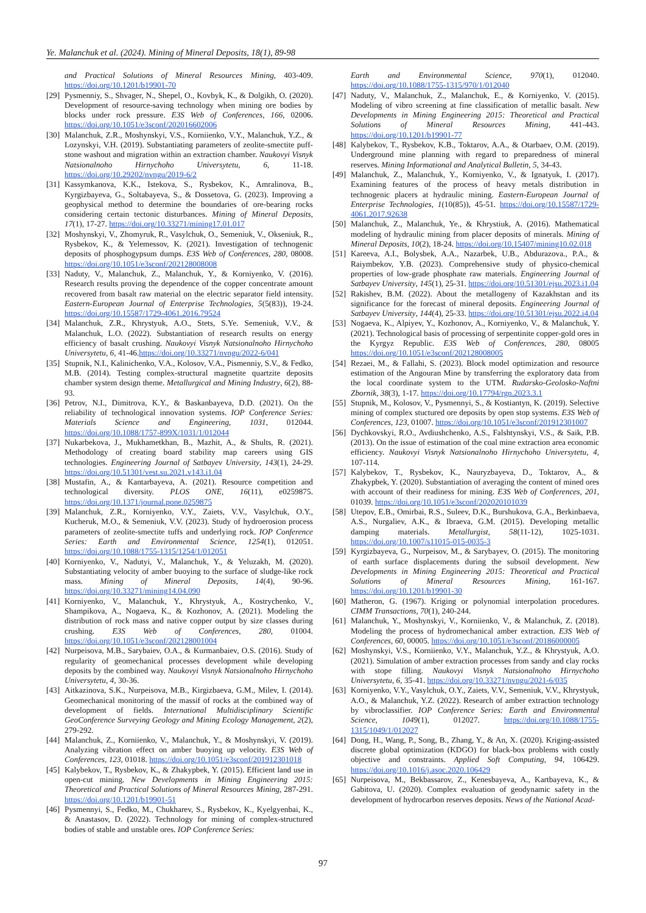Ye. Malanchuk et al. (2024). Mining of Mineral Deposits, 18(1), 89-98
and Practical Solutions of Mineral Resources Mining, 403-409. https://doi.org/10.1201/b19901-70
[29] Pysmenniy, S., Shvager, N., Shepel, O., Kovbyk, K., & Dolgikh, O. (2020). Development of resource-saving technology when mining ore bodies by blocks under rock pressure. E3S Web of Conferences, 166, 02006. https://doi.org/10.1051/e3sconf/202016602006
[30] Malanchuk, Z.R., Moshynskyi, V.S., Korniienko, V.Y., Malanchuk, Y.Z., & Lozynskyi, V.H. (2019). Substantiating parameters of zeolite-smectite puff-stone washout and migration within an extraction chamber. Naukovyi Visnyk Natsionalnoho Hirnychoho Universytetu, 6, 11-18. https://doi.org/10.29202/nvngu/2019-6/2
[31] Kassymkanova, K.K., Istekova, S., Rysbekov, K., Amralinova, B., Kyrgizbayeva, G., Soltabayeva, S., & Dossetova, G. (2023). Improving a geophysical method to determine the boundaries of ore-bearing rocks considering certain tectonic disturbances. Mining of Mineral Deposits, 17(1), 17-27. https://doi.org/10.33271/mining17.01.017
[32] Moshynskyi, V., Zhomyruk, R., Vasylchuk, O., Semeniuk, V., Okseniuk, R., Rysbekov, K., & Yelemessov, K. (2021). Investigation of technogenic deposits of phosphogypsum dumps. E3S Web of Conferences, 280, 08008. https://doi.org/10.1051/e3sconf/202128008008
[33] Naduty, V., Malanchuk, Z., Malanchuk, Y., & Korniyenko, V. (2016). Research results proving the dependence of the copper concentrate amount recovered from basalt raw material on the electric separator field intensity. Eastern-European Journal of Enterprise Technologies, 5(5(83)), 19-24. https://doi.org/10.15587/1729-4061.2016.79524
[34] Malanchuk, Z.R., Khrystyuk, A.O., Stets, S.Ye. Semeniuk, V.V., & Malanchuk, L.O. (2022). Substantiation of research results on energy efficiency of basalt crushing. Naukovyi Visnyk Natsionalnoho Hirnychoho Universytetu, 6, 41-46.https://doi.org/10.33271/nvngu/2022-6/041
[35] Stupnik, N.I., Kalinichenko, V.A., Kolosov, V.A., Pismenniy, S.V., & Fedko, M.B. (2014). Testing complex-structural magnetite quartzite deposits chamber system design theme. Metallurgical and Mining Industry, 6(2), 88-93.
[36] Petrov, N.I., Dimitrova, K.Y., & Baskanbayeva, D.D. (2021). On the reliability of technological innovation systems. IOP Conference Series: Materials Science and Engineering, 1031, 012044. https://doi.org/10.1088/1757-899X/1031/1/012044
[37] Nukarbekova, J., Mukhametkhan, B., Mazhit, A., & Shults, R. (2021). Methodology of creating board stability map careers using GIS technologies. Engineering Journal of Satbayev University, 143(1), 24-29. https://doi.org/10.51301/vest.su.2021.v143.i1.04
[38] Mustafin, A., & Kantarbayeva, A. (2021). Resource competition and technological diversity. PLOS ONE, 16(11), e0259875. https://doi.org/10.1371/journal.pone.0259875
[39] Malanchuk, Z.R., Korniyenko, V.Y., Zaiets, V.V., Vasylchuk, O.Y., Kucheruk, M.O., & Semeniuk, V.V. (2023). Study of hydroerosion process parameters of zeolite-smectite tuffs and underlying rock. IOP Conference Series: Earth and Environmental Science, 1254(1), 012051. https://doi.org/10.1088/1755-1315/1254/1/012051
[40] Korniyenko, V., Nadutyi, V., Malanchuk, Y., & Yeluzakh, M. (2020). Substantiating velocity of amber buoying to the surface of sludge-like rock mass. Mining of Mineral Deposits, 14(4), 90-96. https://doi.org/10.33271/mining14.04.090
[41] Korniyenko, V., Malanchuk, Y., Khrystyuk, A., Kostrychenko, V., Shampikova, A., Nogaeva, K., & Kozhonov, A. (2021). Modeling the distribution of rock mass and native copper output by size classes during crushing. E3S Web of Conferences, 280, 01004. https://doi.org/10.1051/e3sconf/202128001004
[42] Nurpeisova, M.B., Sarybaiev, O.A., & Kurmanbaiev, O.S. (2016). Study of regularity of geomechanical processes development while developing deposits by the combined way. Naukovyi Visnyk Natsionalnoho Hirnychoho Universytetu, 4, 30-36.
[43] Aitkazinova, S.K., Nurpeisova, M.B., Kirgizbaeva, G.M., Milev, I. (2014). Geomechanical monitoring of the massif of rocks at the combined way of development of fields. International Multidisciplinary Scientific GeoConference Surveying Geology and Mining Ecology Management, 2(2), 279-292.
[44] Malanchuk, Z., Korniienko, V., Malanchuk, Y., & Moshynskyi, V. (2019). Analyzing vibration effect on amber buoying up velocity. E3S Web of Conferences, 123, 01018. https://doi.org/10.1051/e3sconf/201912301018
[45] Kalybekov, T., Rysbekov, K., & Zhakypbek, Y. (2015). Efficient land use in open-cut mining. New Developments in Mining Engineering 2015: Theoretical and Practical Solutions of Mineral Resources Mining, 287-291. https://doi.org/10.1201/b19901-51
[46] Pysmennyi, S., Fedko, M., Chukharev, S., Rysbekov, K., Kyelgyenbai, K., & Anastasov, D. (2022). Technology for mining of complex-structured bodies of stable and unstable ores. IOP Conference Series:
Earth and Environmental Science, 970(1), 012040. https://doi.org/10.1088/1755-1315/970/1/012040
[47] Naduty, V., Malanchuk, Z., Malanchuk, E., & Korniyenko, V. (2015). Modeling of vibro screening at fine classification of metallic basalt. New Developments in Mining Engineering 2015: Theoretical and Practical Solutions of Mineral Resources Mining, 441-443. https://doi.org/10.1201/b19901-77
[48] Kalybekov, T., Rysbekov, K.B., Toktarov, A.A., & Otarbaev, O.M. (2019). Underground mine planning with regard to preparedness of mineral reserves. Mining Informational and Analytical Bulletin, 5, 34-43.
[49] Malanchuk, Z., Malanchuk, Y., Korniyenko, V., & Ignatyuk, I. (2017). Examining features of the process of heavy metals distribution in technogenic placers at hydraulic mining. Eastern-European Journal of Enterprise Technologies, 1(10(85)), 45-51. https://doi.org/10.15587/1729-4061.2017.92638
[50] Malanchuk, Z., Malanchuk, Ye., & Khrystiuk, A. (2016). Mathematical modeling of hydraulic mining from placer deposits of minerals. Mining of Mineral Deposits, 10(2), 18-24. https://doi.org/10.15407/mining10.02.018
[51] Kareeva, A.I., Bolysbek, A.A., Nazarbek, U.B., Abdurazova., P.A., & Raiymbekov, Y.B. (2023). Comprehensive study of physico-chemical properties of low-grade phosphate raw materials. Engineering Journal of Satbayev University, 145(1), 25-31. https://doi.org/10.51301/ejsu.2023.i1.04
[52] Rakishev, B.M. (2022). About the metallogeny of Kazakhstan and its significance for the forecast of mineral deposits. Engineering Journal of Satbayev University, 144(4), 25-33. https://doi.org/10.51301/ejsu.2022.i4.04
[53] Nogaeva, K., Alpiyev, Y., Kozhonov, A., Korniyenko, V., & Malanchuk, Y. (2021). Technological basis of processing of serpentinite copper-gold ores in the Kyrgyz Republic. E3S Web of Conferences, 280, 08005 https://doi.org/10.1051/e3sconf/202128008005
[54] Rezaei, M., & Fallahi, S. (2023). Block model optimization and resource estimation of the Angouran Mine by transferring the exploratory data from the local coordinate system to the UTM. Rudarsko-Geolosko-Naftni Zbornik, 38(3), 1-17. https://doi.org/10.17794/rgn.2023.3.1
[55] Stupnik, M., Kolosov, V., Pysmennyi, S., & Kostiantyn, K. (2019). Selective mining of complex stuctured ore deposits by open stop systems. E3S Web of Conferences, 123, 01007. https://doi.org/10.1051/e3sconf/201912301007
[56] Dychkovskyi, R.O., Avdiushchenko, A.S., Falshtynskyi, V.S., & Saik, P.B. (2013). On the issue of estimation of the coal mine extraction area economic efficiency. Naukovyi Visnyk Natsionalnoho Hirnychoho Universytetu, 4, 107-114.
[57] Kalybekov, T., Rysbekov, K., Nauryzbayeva, D., Toktarov, A., & Zhakypbek, Y. (2020). Substantiation of averaging the content of mined ores with account of their readiness for mining. E3S Web of Conferences, 201, 01039. https://doi.org/10.1051/e3sconf/202020101039
[58] Utepov, E.B., Omirbai, R.S., Suleev, D.K., Burshukova, G.A., Berkinbaeva, A.S., Nurgaliev, A.K., & Ibraeva, G.M. (2015). Developing metallic damping materials. Metallurgist, 58(11-12), 1025-1031. https://doi.org/10.1007/s11015-015-0035-3
[59] Kyrgizbayeva, G., Nurpeisov, M., & Sarybayev, O. (2015). The monitoring of earth surface displacements during the subsoil development. New Developments in Mining Engineering 2015: Theoretical and Practical Solutions of Mineral Resources Mining, 161-167. https://doi.org/10.1201/b19901-30
[60] Matheron, G. (1967). Kriging or polynomial interpolation procedures. CIMM Transactions, 70(1), 240-244.
[61] Malanchuk, Y., Moshynskyi, V., Korniienko, V., & Malanchuk, Z. (2018). Modeling the process of hydromechanical amber extraction. E3S Web of Conferences, 60, 00005. https://doi.org/10.1051/e3sconf/20186000005
[62] Moshynskyi, V.S., Korniienko, V.Y., Malanchuk, Y.Z., & Khrystyuk, A.O. (2021). Simulation of amber extraction processes from sandy and clay rocks with stope filling. Naukovyi Visnyk Natsionalnoho Hirnychoho Universytetu, 6, 35-41. https://doi.org/10.33271/nvngu/2021-6/035
[63] Korniyenko, V.Y., Vasylchuk, O.Y., Zaiets, V.V., Semeniuk, V.V., Khrystyuk, A.O., & Malanchuk, Y.Z. (2022). Research of amber extraction technology by vibroclassifier. IOP Conference Series: Earth and Environmental Science, 1049(1), 012027. https://doi.org/10.1088/1755-1315/1049/1/012027
[64] Dong, H., Wang, P., Song, B., Zhang, Y., & An, X. (2020). Kriging-assisted discrete global optimization (KDGO) for black-box problems with costly objective and constraints. Applied Soft Computing, 94, 106429. https://doi.org/10.1016/j.asoc.2020.106429
[65] Nurpeisova, M., Bekbassarov, Z., Kenesbayeva, A., Kartbayeva, K., & Gabitova, U. (2020). Complex evaluation of geodynamic safety in the development of hydrocarbon reserves deposits. News of the National Acad-
97